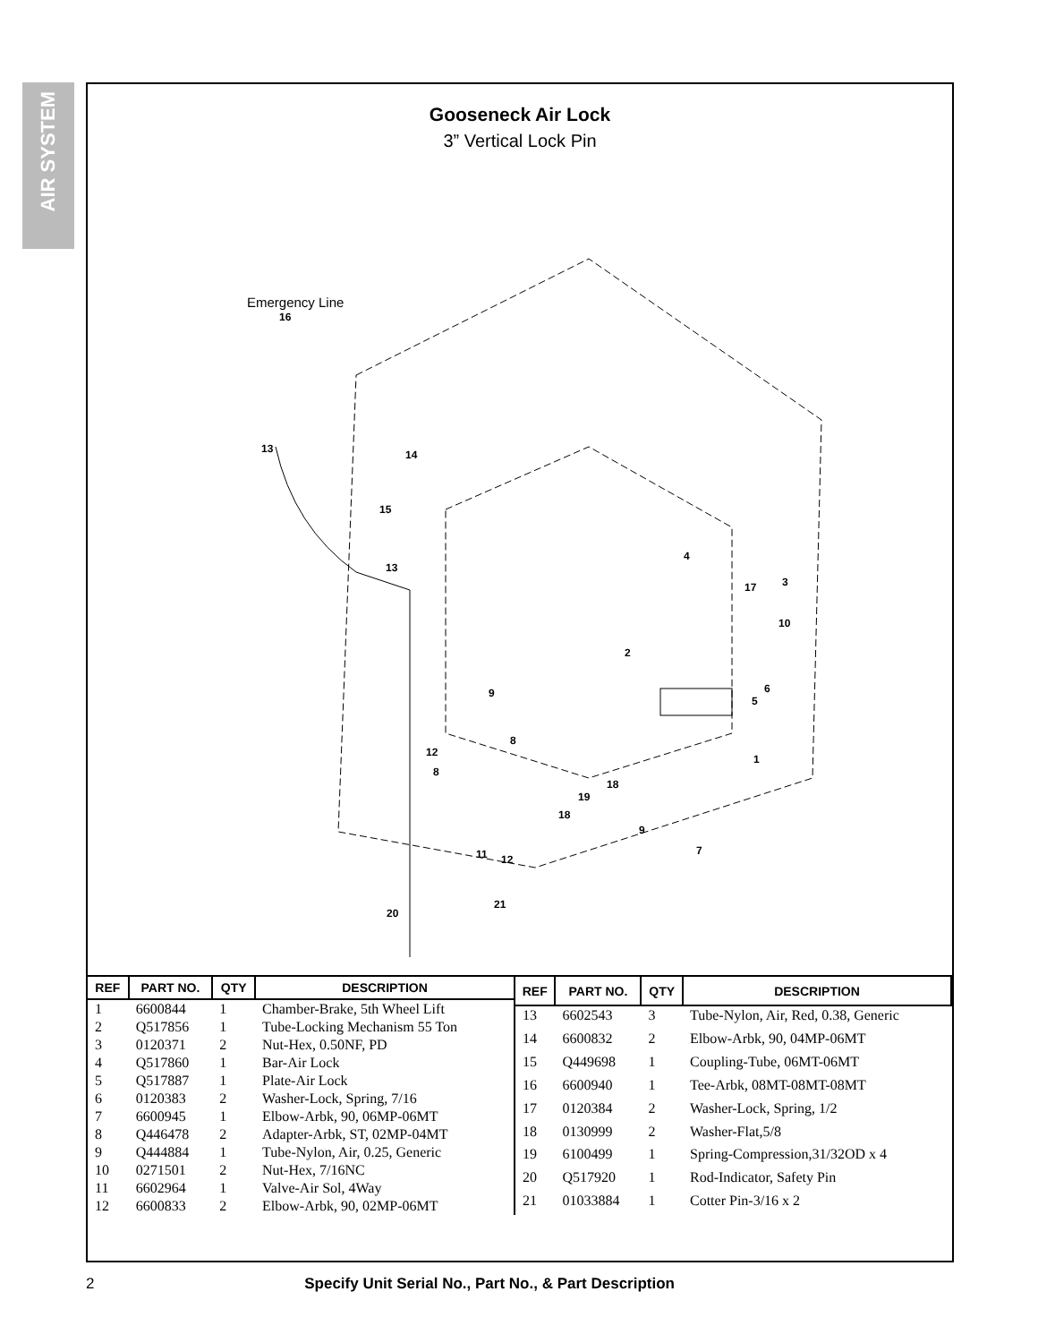AIR SYSTEM
Gooseneck Air Lock
3” Vertical Lock Pin
Emergency Line
16
13 14
15
13
4
3
17
10
2
6
5
9
8
12
8
1
18
19
18
9
7
11 12
21
20
| REF | PART NO. | QTY | DESCRIPTION |
| --- | --- | --- | --- |
| 1 | 6600844 | 1 | Chamber-Brake, 5th Wheel Lift |
| 2 | Q517856 | 1 | Tube-Locking Mechanism 55 Ton |
| 3 | 0120371 | 2 | Nut-Hex, 0.50NF, PD |
| 4 | Q517860 | 1 | Bar-Air Lock |
| 5 | Q517887 | 1 | Plate-Air Lock |
| 6 | 0120383 | 2 | Washer-Lock, Spring, 7/16 |
| 7 | 6600945 | 1 | Elbow-Arbk, 90, 06MP-06MT |
| 8 | Q446478 | 2 | Adapter-Arbk, ST, 02MP-04MT |
| 9 | Q444884 | 1 | Tube-Nylon, Air, 0.25, Generic |
| 10 | 0271501 | 2 | Nut-Hex, 7/16NC |
| 11 | 6602964 | 1 | Valve-Air Sol, 4Way |
| 12 | 6600833 | 2 | Elbow-Arbk, 90, 02MP-06MT |
| REF | PART NO. | QTY | DESCRIPTION |
| --- | --- | --- | --- |
| 13 | 6602543 | 3 | Tube-Nylon, Air, Red, 0.38, Generic |
| 14 | 6600832 | 2 | Elbow-Arbk, 90, 04MP-06MT |
| 15 | Q449698 | 1 | Coupling-Tube, 06MT-06MT |
| 16 | 6600940 | 1 | Tee-Arbk, 08MT-08MT-08MT |
| 17 | 0120384 | 2 | Washer-Lock, Spring, 1/2 |
| 18 | 0130999 | 2 | Washer-Flat,5/8 |
| 19 | 6100499 | 1 | Spring-Compression,31/32OD x 4 |
| 20 | Q517920 | 1 | Rod-Indicator, Safety Pin |
| 21 | 01033884 | 1 | Cotter Pin-3/16 x 2 |
2 Specify Unit Serial No., Part No., & Part Description